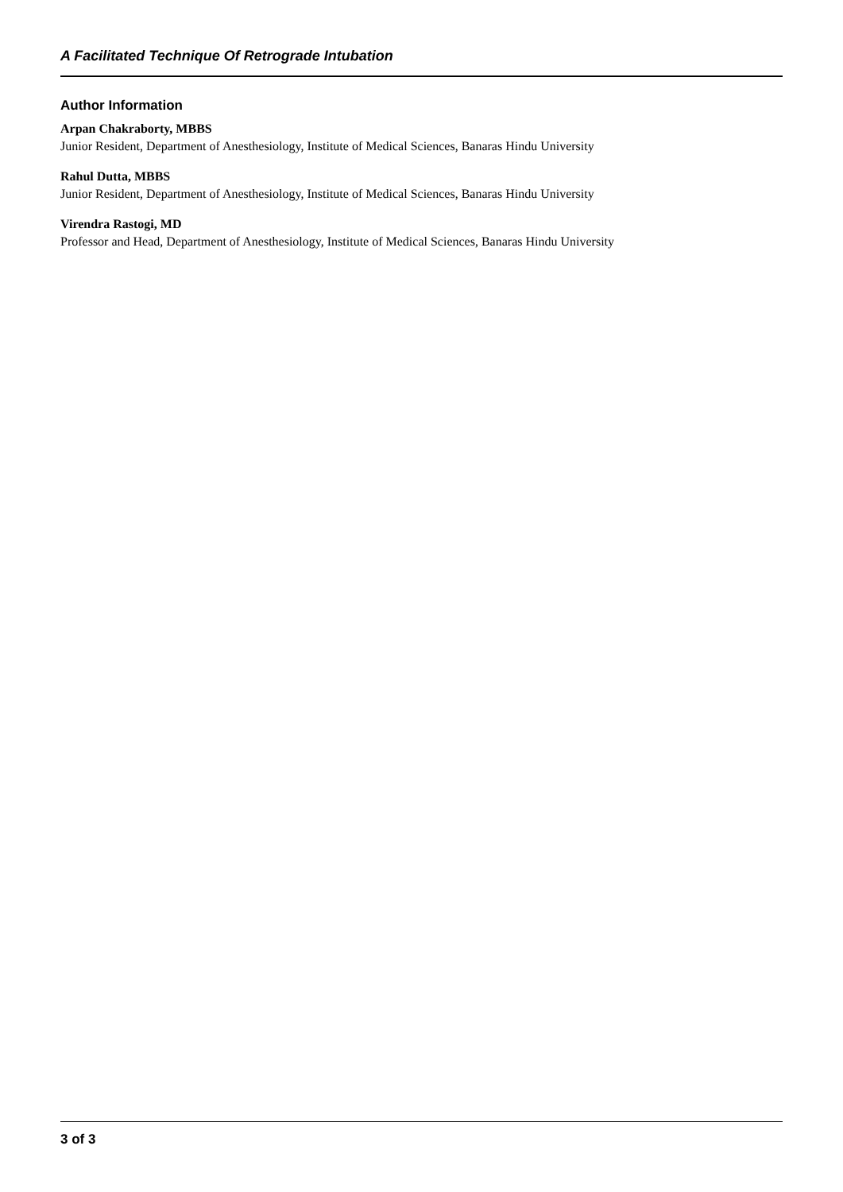A Facilitated Technique Of Retrograde Intubation
Author Information
Arpan Chakraborty, MBBS
Junior Resident, Department of Anesthesiology, Institute of Medical Sciences, Banaras Hindu University
Rahul Dutta, MBBS
Junior Resident, Department of Anesthesiology, Institute of Medical Sciences, Banaras Hindu University
Virendra Rastogi, MD
Professor and Head, Department of Anesthesiology, Institute of Medical Sciences, Banaras Hindu University
3 of 3